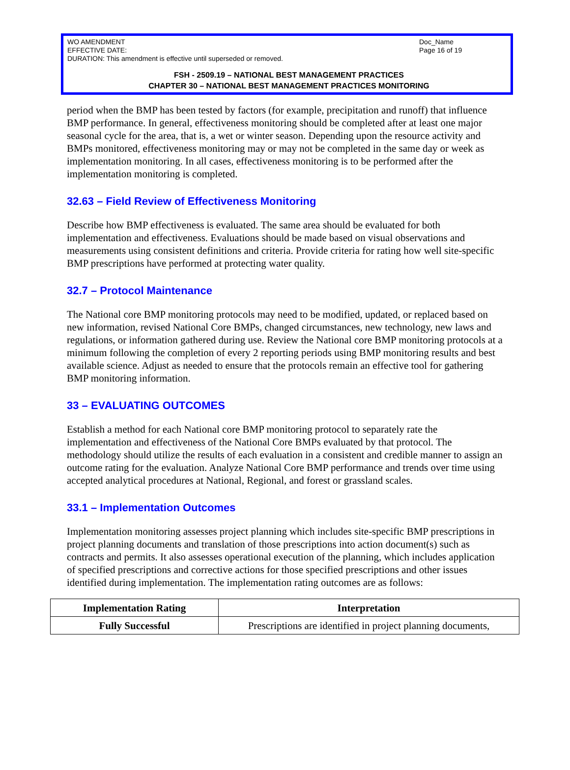WO AMENDMENT
EFFECTIVE DATE:
DURATION: This amendment is effective until superseded or removed.
Doc_Name
Page 16 of 19
FSH - 2509.19 – NATIONAL BEST MANAGEMENT PRACTICES
CHAPTER 30 – NATIONAL BEST MANAGEMENT PRACTICES MONITORING
period when the BMP has been tested by factors (for example, precipitation and runoff) that influence BMP performance. In general, effectiveness monitoring should be completed after at least one major seasonal cycle for the area, that is, a wet or winter season. Depending upon the resource activity and BMPs monitored, effectiveness monitoring may or may not be completed in the same day or week as implementation monitoring. In all cases, effectiveness monitoring is to be performed after the implementation monitoring is completed.
32.63 – Field Review of Effectiveness Monitoring
Describe how BMP effectiveness is evaluated. The same area should be evaluated for both implementation and effectiveness. Evaluations should be made based on visual observations and measurements using consistent definitions and criteria. Provide criteria for rating how well site-specific BMP prescriptions have performed at protecting water quality.
32.7 – Protocol Maintenance
The National core BMP monitoring protocols may need to be modified, updated, or replaced based on new information, revised National Core BMPs, changed circumstances, new technology, new laws and regulations, or information gathered during use. Review the National core BMP monitoring protocols at a minimum following the completion of every 2 reporting periods using BMP monitoring results and best available science. Adjust as needed to ensure that the protocols remain an effective tool for gathering BMP monitoring information.
33 – EVALUATING OUTCOMES
Establish a method for each National core BMP monitoring protocol to separately rate the implementation and effectiveness of the National Core BMPs evaluated by that protocol. The methodology should utilize the results of each evaluation in a consistent and credible manner to assign an outcome rating for the evaluation. Analyze National Core BMP performance and trends over time using accepted analytical procedures at National, Regional, and forest or grassland scales.
33.1 – Implementation Outcomes
Implementation monitoring assesses project planning which includes site-specific BMP prescriptions in project planning documents and translation of those prescriptions into action document(s) such as contracts and permits. It also assesses operational execution of the planning, which includes application of specified prescriptions and corrective actions for those specified prescriptions and other issues identified during implementation. The implementation rating outcomes are as follows:
| Implementation Rating | Interpretation |
| --- | --- |
| Fully Successful | Prescriptions are identified in project planning documents, |